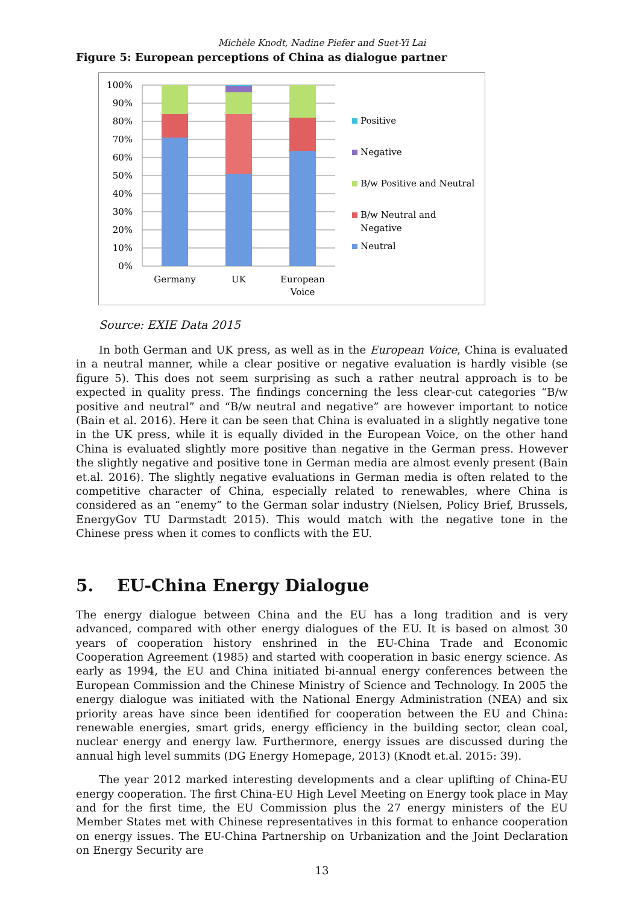Michèle Knodt, Nadine Piefer and Suet-Yi Lai
Figure 5: European perceptions of China as dialogue partner
100%
90%
80%
70%
60%
50%
40%
30%
20%
10%
0%
Germany
UK
European
Voice
Positive
Negative
B/w Positive and Neutral
B/w Neutral and
Negative
Neutral
Source: EXIE Data 2015
In both German and UK press, as well as in the European Voice, China is evaluated in a neutral manner, while a clear positive or negative evaluation is hardly visible (se figure 5). This does not seem surprising as such a rather neutral approach is to be expected in quality press. The findings concerning the less clear-cut categories “B/w positive and neutral” and “B/w neutral and negative” are however important to notice (Bain et al. 2016). Here it can be seen that China is evaluated in a slightly negative tone in the UK press, while it is equally divided in the European Voice, on the other hand China is evaluated slightly more positive than negative in the German press. However the slightly negative and positive tone in German media are almost evenly present (Bain et.al. 2016). The slightly negative evaluations in German media is often related to the competitive character of China, especially related to renewables, where China is considered as an “enemy” to the German solar industry (Nielsen, Policy Brief, Brussels, EnergyGov TU Darmstadt 2015). This would match with the negative tone in the Chinese press when it comes to conflicts with the EU.
5. EU-China Energy Dialogue
The energy dialogue between China and the EU has a long tradition and is very advanced, compared with other energy dialogues of the EU. It is based on almost 30 years of cooperation history enshrined in the EU-China Trade and Economic Cooperation Agreement (1985) and started with cooperation in basic energy science. As early as 1994, the EU and China initiated bi-annual energy conferences between the European Commission and the Chinese Ministry of Science and Technology. In 2005 the energy dialogue was initiated with the National Energy Administration (NEA) and six priority areas have since been identified for cooperation between the EU and China: renewable energies, smart grids, energy efficiency in the building sector, clean coal, nuclear energy and energy law. Furthermore, energy issues are discussed during the annual high level summits (DG Energy Homepage, 2013) (Knodt et.al. 2015: 39).
The year 2012 marked interesting developments and a clear uplifting of China-EU energy cooperation. The first China-EU High Level Meeting on Energy took place in May and for the first time, the EU Commission plus the 27 energy ministers of the EU Member States met with Chinese representatives in this format to enhance cooperation on energy issues. The EU-China Partnership on Urbanization and the Joint Declaration on Energy Security are
13